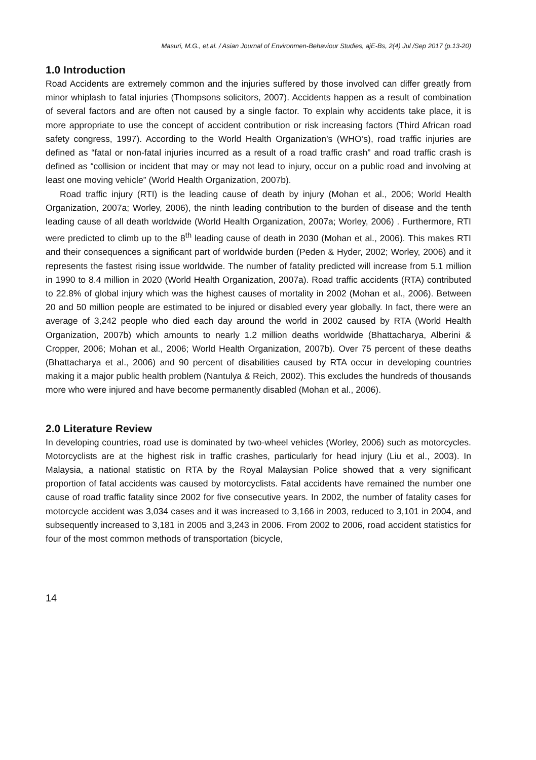Masuri, M.G., et.al. / Asian Journal of Environmen-Behaviour Studies, ajE-Bs, 2(4) Jul /Sep 2017 (p.13-20)
1.0 Introduction
Road Accidents are extremely common and the injuries suffered by those involved can differ greatly from minor whiplash to fatal injuries (Thompsons solicitors, 2007). Accidents happen as a result of combination of several factors and are often not caused by a single factor. To explain why accidents take place, it is more appropriate to use the concept of accident contribution or risk increasing factors (Third African road safety congress, 1997). According to the World Health Organization’s (WHO’s), road traffic injuries are defined as “fatal or non-fatal injuries incurred as a result of a road traffic crash” and road traffic crash is defined as “collision or incident that may or may not lead to injury, occur on a public road and involving at least one moving vehicle” (World Health Organization, 2007b).
Road traffic injury (RTI) is the leading cause of death by injury (Mohan et al., 2006; World Health Organization, 2007a; Worley, 2006), the ninth leading contribution to the burden of disease and the tenth leading cause of all death worldwide (World Health Organization, 2007a; Worley, 2006) . Furthermore, RTI were predicted to climb up to the 8<sup>th</sup> leading cause of death in 2030 (Mohan et al., 2006). This makes RTI and their consequences a significant part of worldwide burden (Peden & Hyder, 2002; Worley, 2006) and it represents the fastest rising issue worldwide. The number of fatality predicted will increase from 5.1 million in 1990 to 8.4 million in 2020 (World Health Organization, 2007a). Road traffic accidents (RTA) contributed to 22.8% of global injury which was the highest causes of mortality in 2002 (Mohan et al., 2006). Between 20 and 50 million people are estimated to be injured or disabled every year globally. In fact, there were an average of 3,242 people who died each day around the world in 2002 caused by RTA (World Health Organization, 2007b) which amounts to nearly 1.2 million deaths worldwide (Bhattacharya, Alberini & Cropper, 2006; Mohan et al., 2006; World Health Organization, 2007b). Over 75 percent of these deaths (Bhattacharya et al., 2006) and 90 percent of disabilities caused by RTA occur in developing countries making it a major public health problem (Nantulya & Reich, 2002). This excludes the hundreds of thousands more who were injured and have become permanently disabled (Mohan et al., 2006).
2.0 Literature Review
In developing countries, road use is dominated by two-wheel vehicles (Worley, 2006) such as motorcycles. Motorcyclists are at the highest risk in traffic crashes, particularly for head injury (Liu et al., 2003). In Malaysia, a national statistic on RTA by the Royal Malaysian Police showed that a very significant proportion of fatal accidents was caused by motorcyclists. Fatal accidents have remained the number one cause of road traffic fatality since 2002 for five consecutive years. In 2002, the number of fatality cases for motorcycle accident was 3,034 cases and it was increased to 3,166 in 2003, reduced to 3,101 in 2004, and subsequently increased to 3,181 in 2005 and 3,243 in 2006. From 2002 to 2006, road accident statistics for four of the most common methods of transportation (bicycle,
14